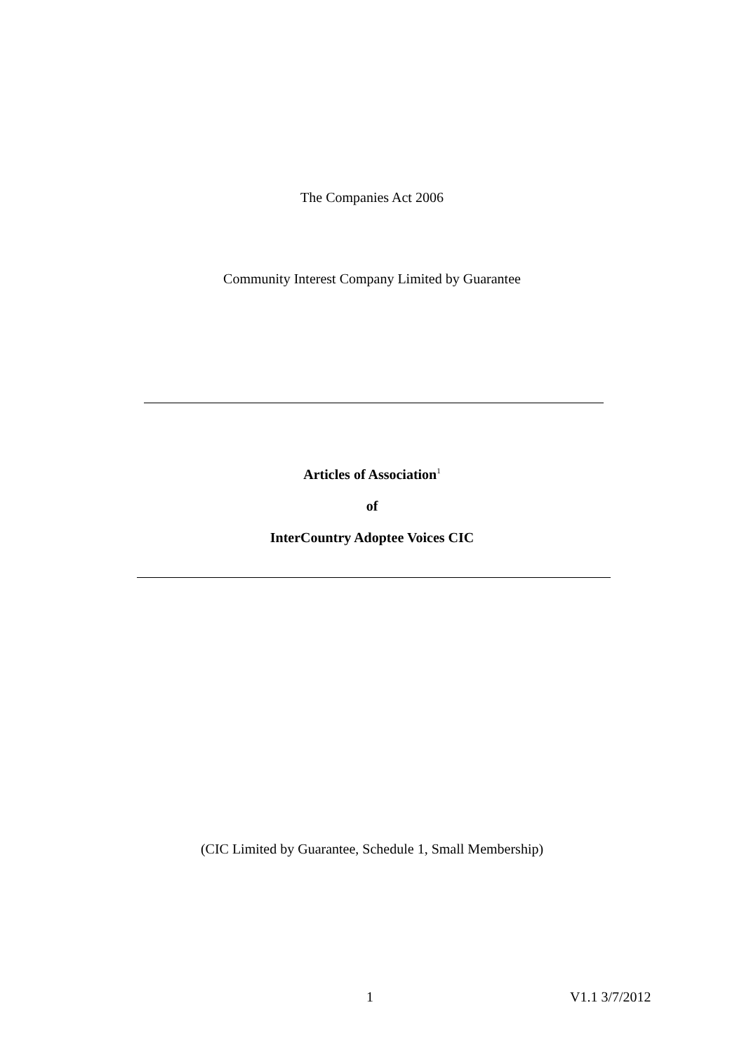The Companies Act 2006
Community Interest Company Limited by Guarantee
Articles of Association<sup>1</sup>
of
InterCountry Adoptee Voices CIC
(CIC Limited by Guarantee, Schedule 1, Small Membership)
1 V1.1 3/7/2012